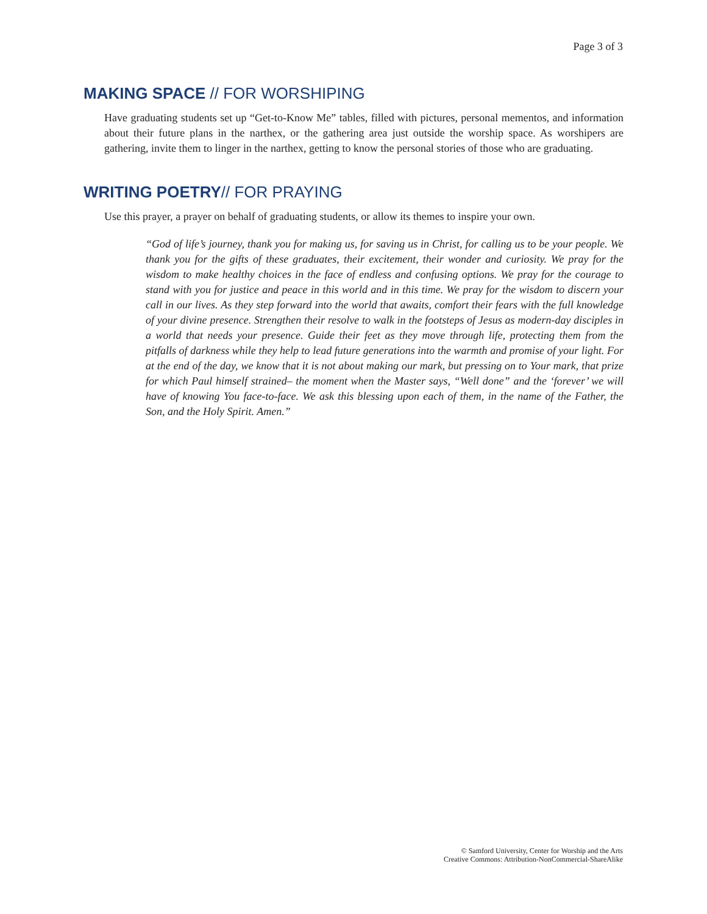Page 3 of 3
MAKING SPACE // FOR WORSHIPING
Have graduating students set up “Get-to-Know Me” tables, filled with pictures, personal mementos, and information about their future plans in the narthex, or the gathering area just outside the worship space. As worshipers are gathering, invite them to linger in the narthex, getting to know the personal stories of those who are graduating.
WRITING POETRY// FOR PRAYING
Use this prayer, a prayer on behalf of graduating students, or allow its themes to inspire your own.
“God of life’s journey, thank you for making us, for saving us in Christ, for calling us to be your people. We thank you for the gifts of these graduates, their excitement, their wonder and curiosity. We pray for the wisdom to make healthy choices in the face of endless and confusing options. We pray for the courage to stand with you for justice and peace in this world and in this time. We pray for the wisdom to discern your call in our lives. As they step forward into the world that awaits, comfort their fears with the full knowledge of your divine presence. Strengthen their resolve to walk in the footsteps of Jesus as modern-day disciples in a world that needs your presence. Guide their feet as they move through life, protecting them from the pitfalls of darkness while they help to lead future generations into the warmth and promise of your light. For at the end of the day, we know that it is not about making our mark, but pressing on to Your mark, that prize for which Paul himself strained– the moment when the Master says, “Well done” and the ‘forever’ we will have of knowing You face-to-face. We ask this blessing upon each of them, in the name of the Father, the Son, and the Holy Spirit. Amen.”
© Samford University, Center for Worship and the Arts
Creative Commons: Attribution-NonCommercial-ShareAlike